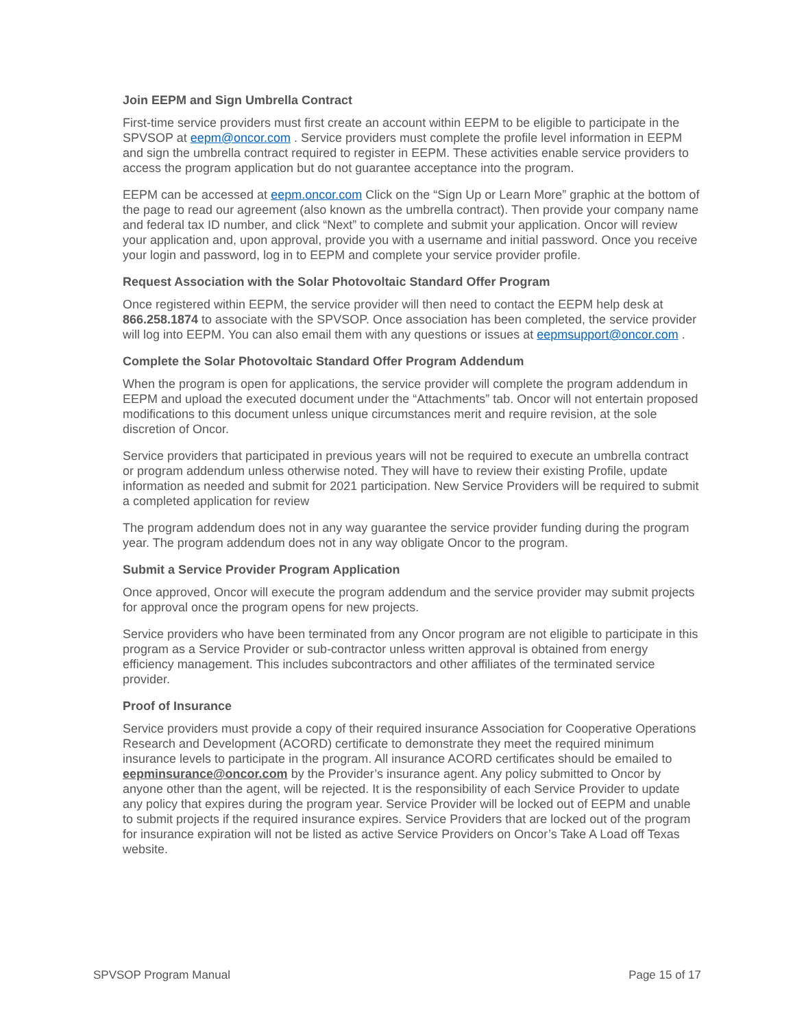Join EEPM and Sign Umbrella Contract
First-time service providers must first create an account within EEPM to be eligible to participate in the SPVSOP at eepm@oncor.com . Service providers must complete the profile level information in EEPM and sign the umbrella contract required to register in EEPM. These activities enable service providers to access the program application but do not guarantee acceptance into the program.
EEPM can be accessed at eepm.oncor.com Click on the “Sign Up or Learn More” graphic at the bottom of the page to read our agreement (also known as the umbrella contract). Then provide your company name and federal tax ID number, and click “Next” to complete and submit your application. Oncor will review your application and, upon approval, provide you with a username and initial password. Once you receive your login and password, log in to EEPM and complete your service provider profile.
Request Association with the Solar Photovoltaic Standard Offer Program
Once registered within EEPM, the service provider will then need to contact the EEPM help desk at 866.258.1874 to associate with the SPVSOP. Once association has been completed, the service provider will log into EEPM. You can also email them with any questions or issues at eepmsupport@oncor.com .
Complete the Solar Photovoltaic Standard Offer Program Addendum
When the program is open for applications, the service provider will complete the program addendum in EEPM and upload the executed document under the “Attachments” tab. Oncor will not entertain proposed modifications to this document unless unique circumstances merit and require revision, at the sole discretion of Oncor.
Service providers that participated in previous years will not be required to execute an umbrella contract or program addendum unless otherwise noted. They will have to review their existing Profile, update information as needed and submit for 2021 participation. New Service Providers will be required to submit a completed application for review
The program addendum does not in any way guarantee the service provider funding during the program year. The program addendum does not in any way obligate Oncor to the program.
Submit a Service Provider Program Application
Once approved, Oncor will execute the program addendum and the service provider may submit projects for approval once the program opens for new projects.
Service providers who have been terminated from any Oncor program are not eligible to participate in this program as a Service Provider or sub-contractor unless written approval is obtained from energy efficiency management. This includes subcontractors and other affiliates of the terminated service provider.
Proof of Insurance
Service providers must provide a copy of their required insurance Association for Cooperative Operations Research and Development (ACORD) certificate to demonstrate they meet the required minimum insurance levels to participate in the program. All insurance ACORD certificates should be emailed to eepminsurance@oncor.com by the Provider’s insurance agent. Any policy submitted to Oncor by anyone other than the agent, will be rejected. It is the responsibility of each Service Provider to update any policy that expires during the program year. Service Provider will be locked out of EEPM and unable to submit projects if the required insurance expires. Service Providers that are locked out of the program for insurance expiration will not be listed as active Service Providers on Oncor’s Take A Load off Texas website.
SPVSOP Program Manual Page 15 of 17